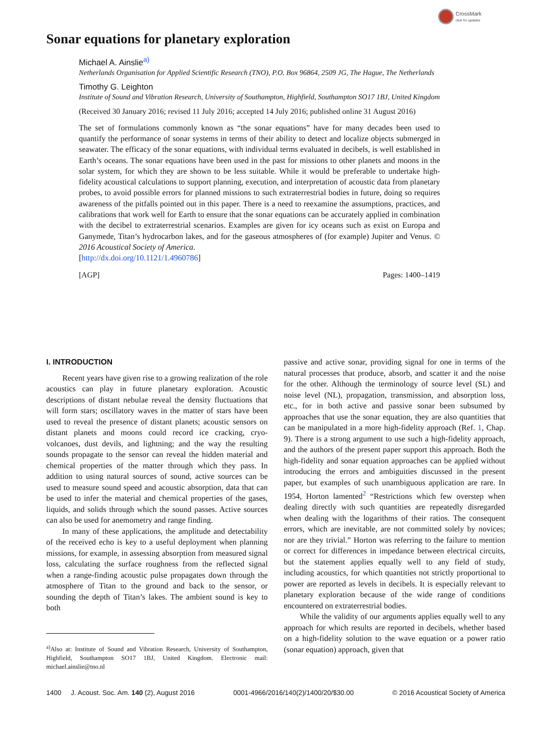CrossMark
click for updates
Sonar equations for planetary exploration
Michael A. Ainslie<sup>a)</sup>
Netherlands Organisation for Applied Scientific Research (TNO), P.O. Box 96864, 2509 JG, The Hague, The Netherlands
Timothy G. Leighton
Institute of Sound and Vibration Research, University of Southampton, Highfield, Southampton SO17 1BJ, United Kingdom
(Received 30 January 2016; revised 11 July 2016; accepted 14 July 2016; published online 31 August 2016)
The set of formulations commonly known as “the sonar equations” have for many decades been used to quantify the performance of sonar systems in terms of their ability to detect and localize objects submerged in seawater. The efficacy of the sonar equations, with individual terms evaluated in decibels, is well established in Earth’s oceans. The sonar equations have been used in the past for missions to other planets and moons in the solar system, for which they are shown to be less suitable. While it would be preferable to undertake high-fidelity acoustical calculations to support planning, execution, and interpretation of acoustic data from planetary probes, to avoid possible errors for planned missions to such extraterrestrial bodies in future, doing so requires awareness of the pitfalls pointed out in this paper. There is a need to reexamine the assumptions, practices, and calibrations that work well for Earth to ensure that the sonar equations can be accurately applied in combination with the decibel to extraterrestrial scenarios. Examples are given for icy oceans such as exist on Europa and Ganymede, Titan’s hydrocarbon lakes, and for the gaseous atmospheres of (for example) Jupiter and Venus. © 2016 Acoustical Society of America.
[http://dx.doi.org/10.1121/1.4960786]
[AGP] Pages: 1400–1419
I. INTRODUCTION
Recent years have given rise to a growing realization of the role acoustics can play in future planetary exploration. Acoustic descriptions of distant nebulae reveal the density fluctuations that will form stars; oscillatory waves in the matter of stars have been used to reveal the presence of distant planets; acoustic sensors on distant planets and moons could record ice cracking, cryo-volcanoes, dust devils, and lightning; and the way the resulting sounds propagate to the sensor can reveal the hidden material and chemical properties of the matter through which they pass. In addition to using natural sources of sound, active sources can be used to measure sound speed and acoustic absorption, data that can be used to infer the material and chemical properties of the gases, liquids, and solids through which the sound passes. Active sources can also be used for anemometry and range finding.
In many of these applications, the amplitude and detectability of the received echo is key to a useful deployment when planning missions, for example, in assessing absorption from measured signal loss, calculating the surface roughness from the reflected signal when a range-finding acoustic pulse propagates down through the atmosphere of Titan to the ground and back to the sensor, or sounding the depth of Titan’s lakes. The ambient sound is key to both
<sup>a)</sup> Also at: Institute of Sound and Vibration Research, University of Southampton, Highfield, Southampton SO17 1BJ, United Kingdom. Electronic mail: michael.ainslie@tno.nl
passive and active sonar, providing signal for one in terms of the natural processes that produce, absorb, and scatter it and the noise for the other. Although the terminology of source level (SL) and noise level (NL), propagation, transmission, and absorption loss, etc., for in both active and passive sonar been subsumed by approaches that use the sonar equation, they are also quantities that can be manipulated in a more high-fidelity approach (Ref. 1, Chap. 9). There is a strong argument to use such a high-fidelity approach, and the authors of the present paper support this approach. Both the high-fidelity and sonar equation approaches can be applied without introducing the errors and ambiguities discussed in the present paper, but examples of such unambiguous application are rare. In 1954, Horton lamented<sup>2</sup> “Restrictions which few overstep when dealing directly with such quantities are repeatedly disregarded when dealing with the logarithms of their ratios. The consequent errors, which are inevitable, are not committed solely by novices; nor are they trivial.” Horton was referring to the failure to mention or correct for differences in impedance between electrical circuits, but the statement applies equally well to any field of study, including acoustics, for which quantities not strictly proportional to power are reported as levels in decibels. It is especially relevant to planetary exploration because of the wide range of conditions encountered on extraterrestrial bodies.
While the validity of our arguments applies equally well to any approach for which results are reported in decibels, whether based on a high-fidelity solution to the wave equation or a power ratio (sonar equation) approach, given that
1400 J. Acoust. Soc. Am. 140 (2), August 2016 0001-4966/2016/140(2)/1400/20/$30.00 © 2016 Acoustical Society of America